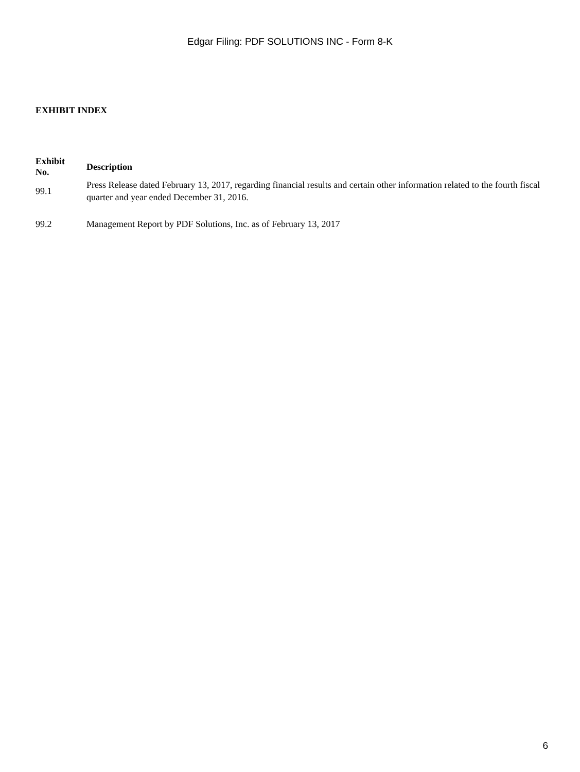Edgar Filing: PDF SOLUTIONS INC - Form 8-K
EXHIBIT INDEX
| Exhibit No. | Description |
| --- | --- |
| 99.1 | Press Release dated February 13, 2017, regarding financial results and certain other information related to the fourth fiscal quarter and year ended December 31, 2016. |
| 99.2 | Management Report by PDF Solutions, Inc. as of February 13, 2017 |
6